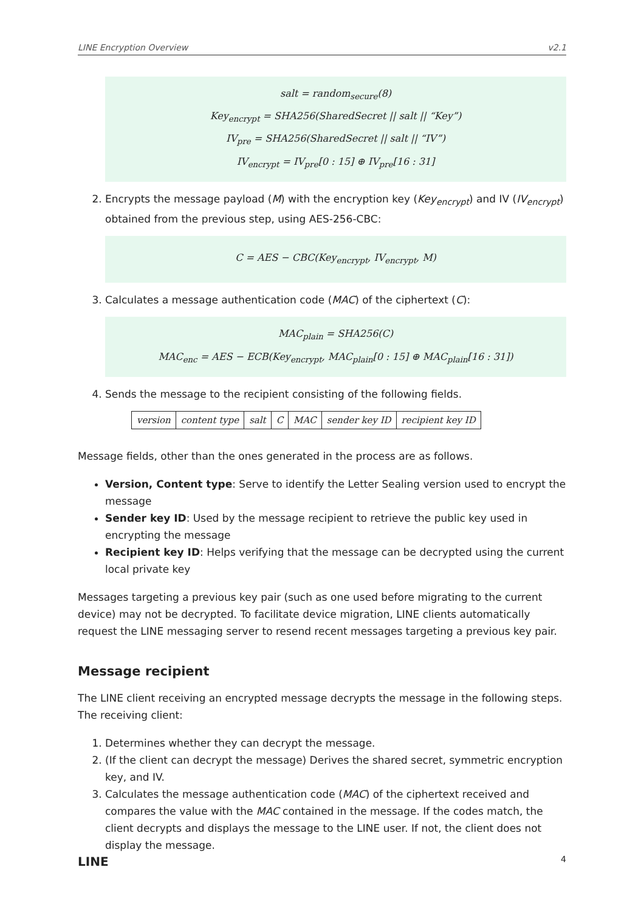LINE Encryption Overview v2.1
salt = random<sub>secure</sub>(8)
Key<sub>encrypt</sub> = SHA256(SharedSecret || salt || “Key”)
IV<sub>pre</sub> = SHA256(SharedSecret || salt || “IV”)
IV<sub>encrypt</sub> = IV<sub>pre</sub>[0 : 15] ⊕ IV<sub>pre</sub>[16 : 31]
2. Encrypts the message payload (M) with the encryption key (Key<sub>encrypt</sub>) and IV (IV<sub>encrypt</sub>) obtained from the previous step, using AES-256-CBC:
C = AES − CBC(Key<sub>encrypt</sub>, IV<sub>encrypt</sub>, M)
3. Calculates a message authentication code (MAC) of the ciphertext (C):
MAC<sub>plain</sub> = SHA256(C)
MAC<sub>enc</sub> = AES − ECB(Key<sub>encrypt</sub>, MAC<sub>plain</sub>[0 : 15] ⊕ MAC<sub>plain</sub>[16 : 31])
4. Sends the message to the recipient consisting of the following fields.
| version | content type | salt | C | MAC | sender key ID | recipient key ID |
Message fields, other than the ones generated in the process are as follows.
Version, Content type: Serve to identify the Letter Sealing version used to encrypt the message
Sender key ID: Used by the message recipient to retrieve the public key used in encrypting the message
Recipient key ID: Helps verifying that the message can be decrypted using the current local private key
Messages targeting a previous key pair (such as one used before migrating to the current device) may not be decrypted. To facilitate device migration, LINE clients automatically request the LINE messaging server to resend recent messages targeting a previous key pair.
Message recipient
The LINE client receiving an encrypted message decrypts the message in the following steps. The receiving client:
1. Determines whether they can decrypt the message.
2. (If the client can decrypt the message) Derives the shared secret, symmetric encryption key, and IV.
3. Calculates the message authentication code (MAC) of the ciphertext received and compares the value with the MAC contained in the message. If the codes match, the client decrypts and displays the message to the LINE user. If not, the client does not display the message.
LINE 4